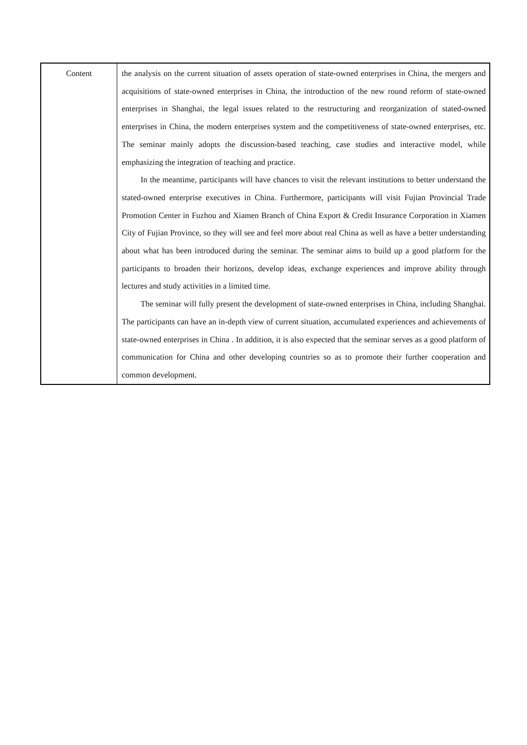| Content | the analysis on the current situation of assets operation of state-owned enterprises in China, the mergers and acquisitions of state-owned enterprises in China, the introduction of the new round reform of state-owned enterprises in Shanghai, the legal issues related to the restructuring and reorganization of stated-owned enterprises in China, the modern enterprises system and the competitiveness of state-owned enterprises, etc. The seminar mainly adopts the discussion-based teaching, case studies and interactive model, while emphasizing the integration of teaching and practice. In the meantime, participants will have chances to visit the relevant institutions to better understand the stated-owned enterprise executives in China. Furthermore, participants will visit Fujian Provincial Trade Promotion Center in Fuzhou and Xiamen Branch of China Export & Credit Insurance Corporation in Xiamen City of Fujian Province, so they will see and feel more about real China as well as have a better understanding about what has been introduced during the seminar. The seminar aims to build up a good platform for the participants to broaden their horizons, develop ideas, exchange experiences and improve ability through lectures and study activities in a limited time. The seminar will fully present the development of state-owned enterprises in China, including Shanghai. The participants can have an in-depth view of current situation, accumulated experiences and achievements of state-owned enterprises in China . In addition, it is also expected that the seminar serves as a good platform of communication for China and other developing countries so as to promote their further cooperation and common development. |